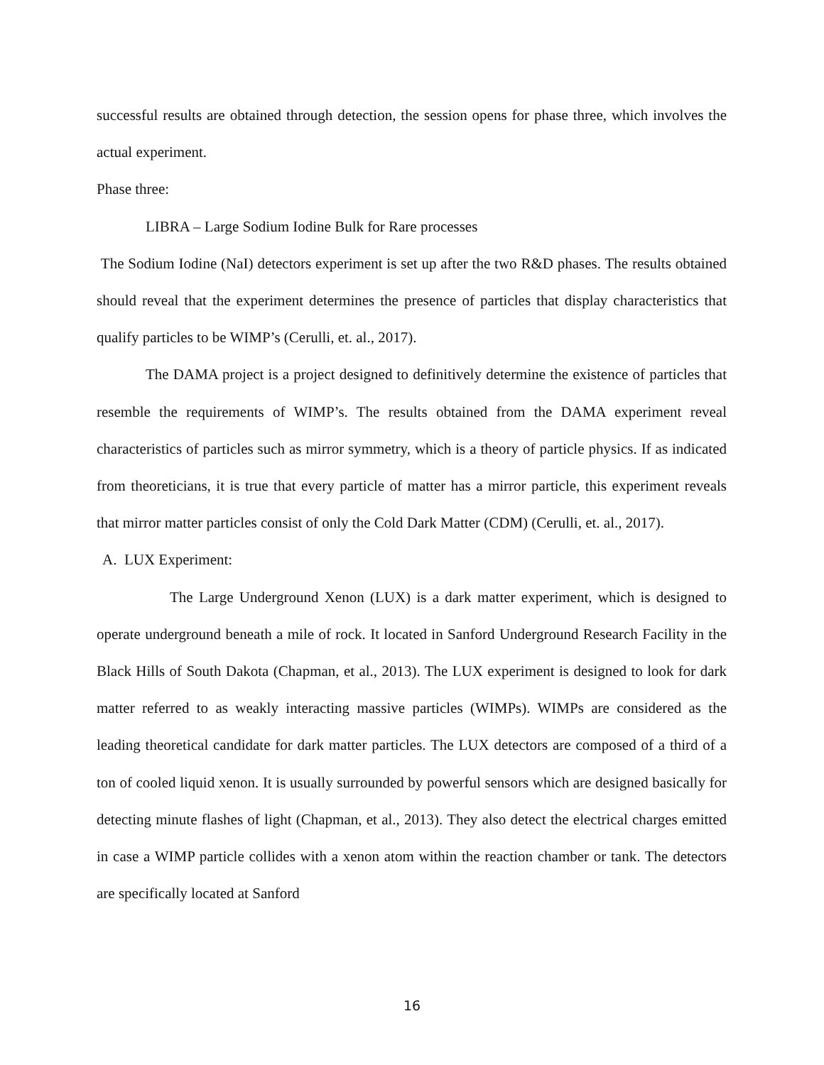successful results are obtained through detection, the session opens for phase three, which involves the actual experiment.
Phase three:
LIBRA – Large Sodium Iodine Bulk for Rare processes
The Sodium Iodine (NaI) detectors experiment is set up after the two R&D phases. The results obtained should reveal that the experiment determines the presence of particles that display characteristics that qualify particles to be WIMP’s (Cerulli, et. al., 2017).
The DAMA project is a project designed to definitively determine the existence of particles that resemble the requirements of WIMP’s. The results obtained from the DAMA experiment reveal characteristics of particles such as mirror symmetry, which is a theory of particle physics. If as indicated from theoreticians, it is true that every particle of matter has a mirror particle, this experiment reveals that mirror matter particles consist of only the Cold Dark Matter (CDM) (Cerulli, et. al., 2017).
A. LUX Experiment:
The Large Underground Xenon (LUX) is a dark matter experiment, which is designed to operate underground beneath a mile of rock. It located in Sanford Underground Research Facility in the Black Hills of South Dakota (Chapman, et al., 2013). The LUX experiment is designed to look for dark matter referred to as weakly interacting massive particles (WIMPs). WIMPs are considered as the leading theoretical candidate for dark matter particles. The LUX detectors are composed of a third of a ton of cooled liquid xenon. It is usually surrounded by powerful sensors which are designed basically for detecting minute flashes of light (Chapman, et al., 2013). They also detect the electrical charges emitted in case a WIMP particle collides with a xenon atom within the reaction chamber or tank. The detectors are specifically located at Sanford
16